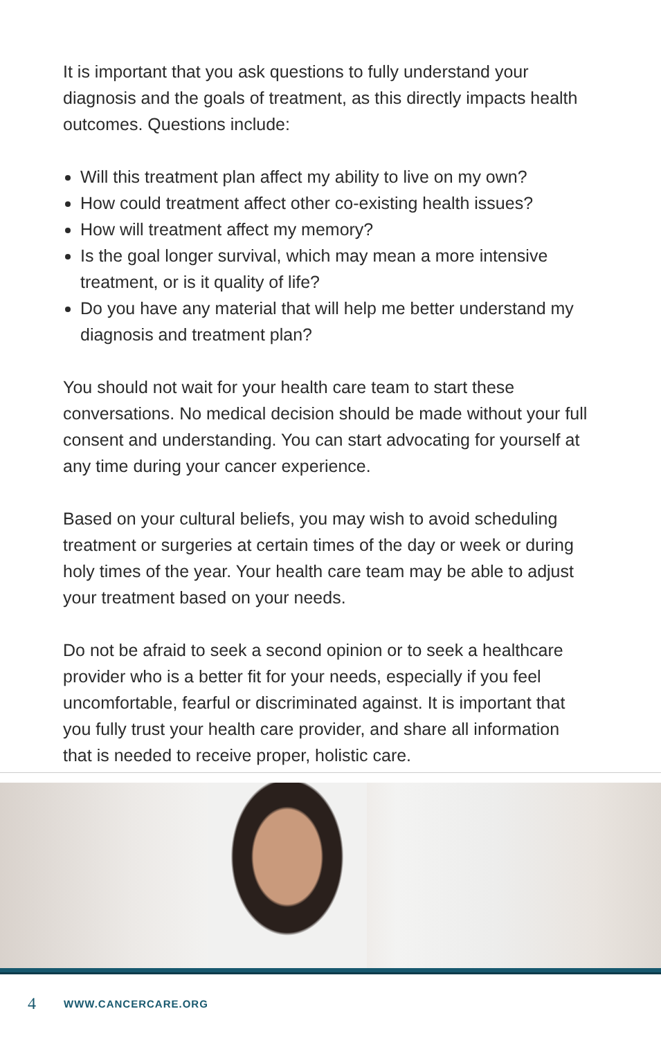It is important that you ask questions to fully understand your diagnosis and the goals of treatment, as this directly impacts health outcomes. Questions include:
Will this treatment plan affect my ability to live on my own?
How could treatment affect other co-existing health issues?
How will treatment affect my memory?
Is the goal longer survival, which may mean a more intensive treatment, or is it quality of life?
Do you have any material that will help me better understand my diagnosis and treatment plan?
You should not wait for your health care team to start these conversations. No medical decision should be made without your full consent and understanding. You can start advocating for yourself at any time during your cancer experience.
Based on your cultural beliefs, you may wish to avoid scheduling treatment or surgeries at certain times of the day or week or during holy times of the year. Your health care team may be able to adjust your treatment based on your needs.
Do not be afraid to seek a second opinion or to seek a healthcare provider who is a better fit for your needs, especially if you feel uncomfortable, fearful or discriminated against. It is important that you fully trust your health care provider, and share all information that is needed to receive proper, holistic care.
4 WWW.CANCERCARE.ORG